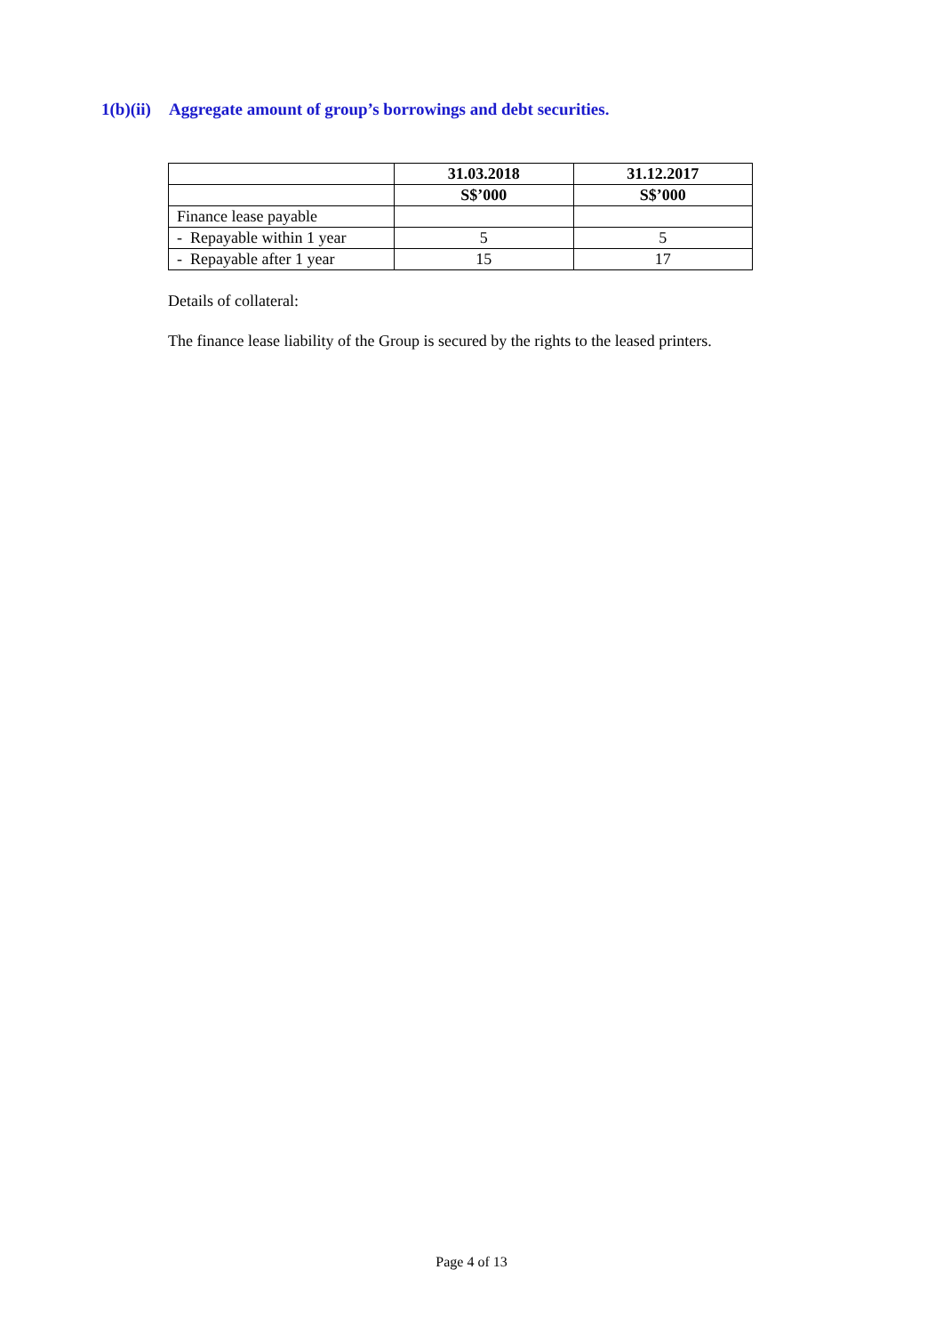1(b)(ii) Aggregate amount of group’s borrowings and debt securities.
| | 31.03.2018 | 31.12.2017 |
| --- | --- | --- |
| | S$’000 | S$’000 |
| Finance lease payable | | |
| - Repayable within 1 year | 5 | 5 |
| - Repayable after 1 year | 15 | 17 |
Details of collateral:
The finance lease liability of the Group is secured by the rights to the leased printers.
Page 4 of 13